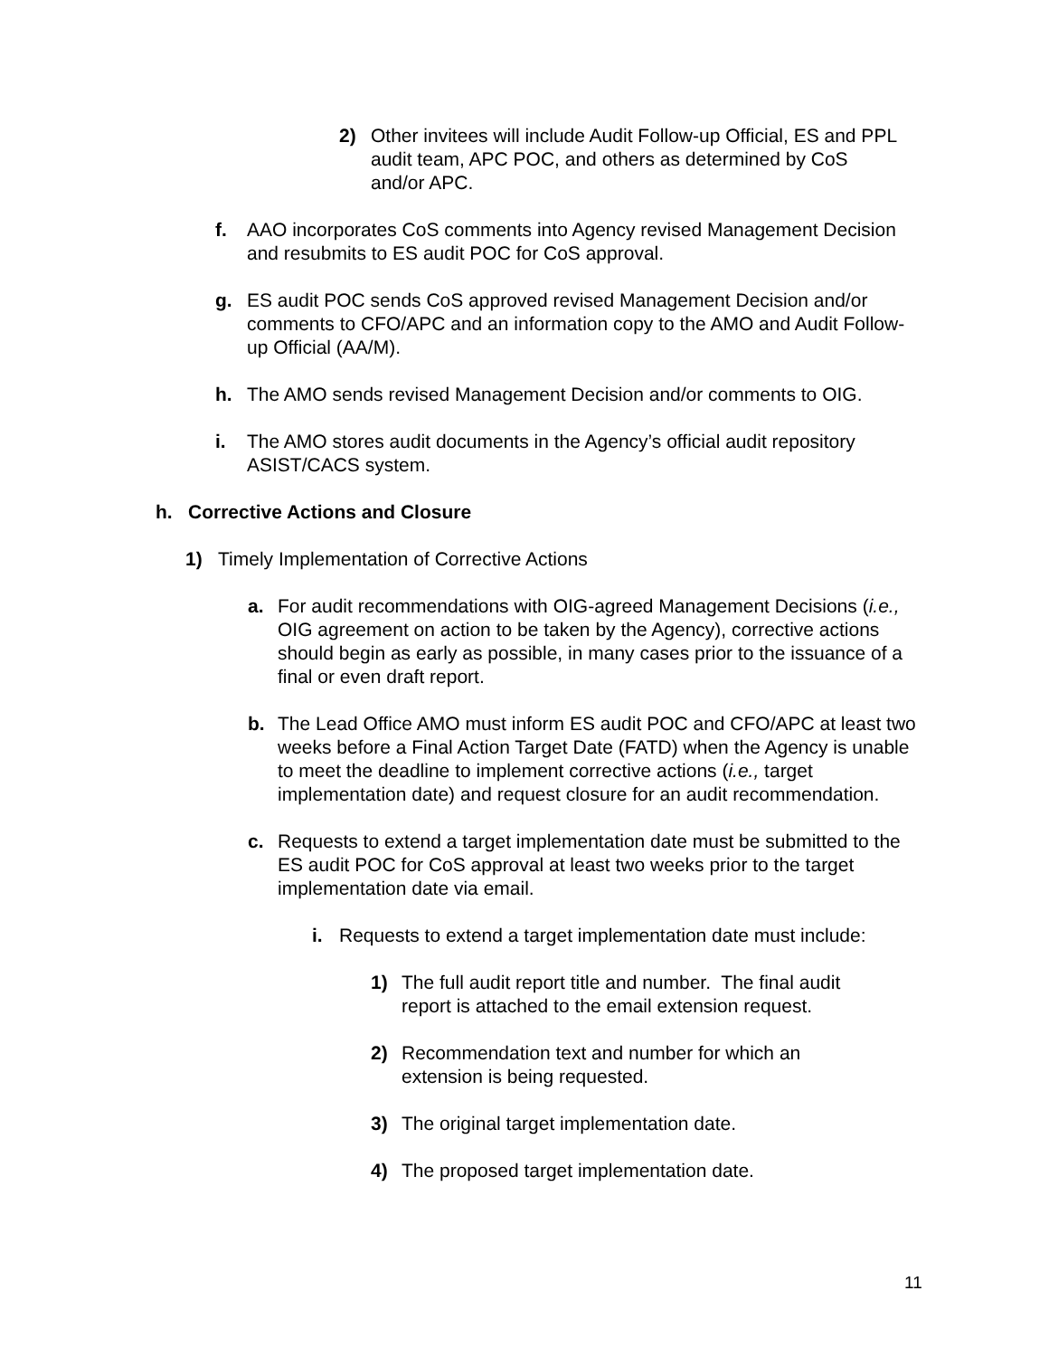2) Other invitees will include Audit Follow-up Official, ES and PPL audit team, APC POC, and others as determined by CoS and/or APC.
f. AAO incorporates CoS comments into Agency revised Management Decision and resubmits to ES audit POC for CoS approval.
g. ES audit POC sends CoS approved revised Management Decision and/or comments to CFO/APC and an information copy to the AMO and Audit Follow-up Official (AA/M).
h. The AMO sends revised Management Decision and/or comments to OIG.
i. The AMO stores audit documents in the Agency’s official audit repository ASIST/CACS system.
h. Corrective Actions and Closure
1) Timely Implementation of Corrective Actions
a. For audit recommendations with OIG-agreed Management Decisions (i.e., OIG agreement on action to be taken by the Agency), corrective actions should begin as early as possible, in many cases prior to the issuance of a final or even draft report.
b. The Lead Office AMO must inform ES audit POC and CFO/APC at least two weeks before a Final Action Target Date (FATD) when the Agency is unable to meet the deadline to implement corrective actions (i.e., target implementation date) and request closure for an audit recommendation.
c. Requests to extend a target implementation date must be submitted to the ES audit POC for CoS approval at least two weeks prior to the target implementation date via email.
i. Requests to extend a target implementation date must include:
1) The full audit report title and number. The final audit report is attached to the email extension request.
2) Recommendation text and number for which an extension is being requested.
3) The original target implementation date.
4) The proposed target implementation date.
11